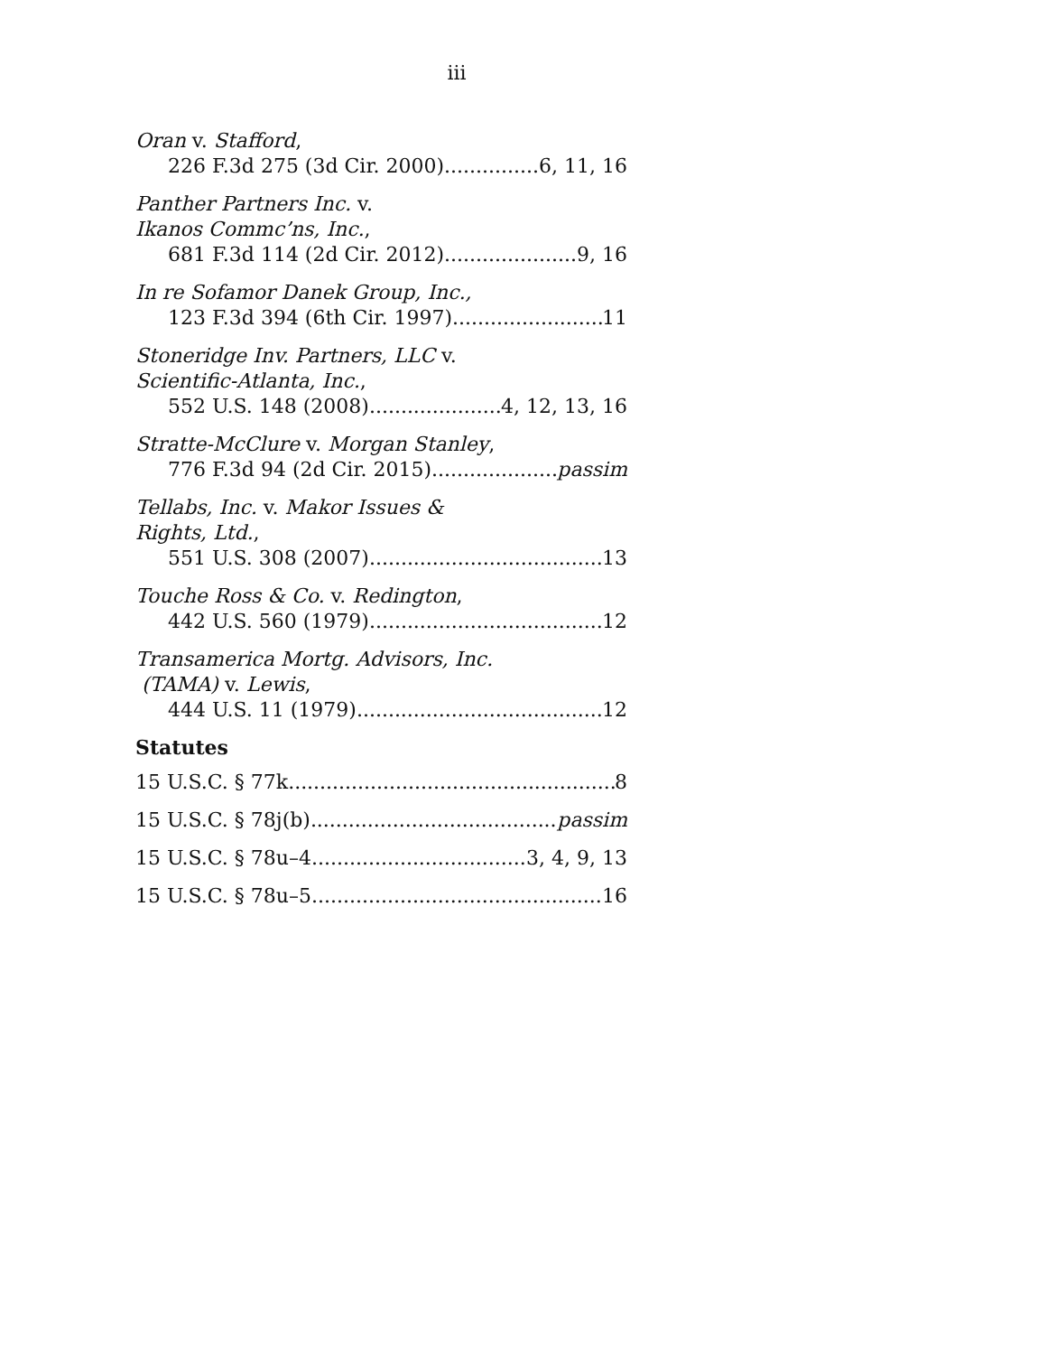iii
Oran v. Stafford,
226 F.3d 275 (3d Cir. 2000) 6, 11, 16
Panther Partners Inc. v.
Ikanos Commc’ns, Inc.,
681 F.3d 114 (2d Cir. 2012) 9, 16
In re Sofamor Danek Group, Inc.,
123 F.3d 394 (6th Cir. 1997) 11
Stoneridge Inv. Partners, LLC v.
Scientific-Atlanta, Inc.,
552 U.S. 148 (2008) 4, 12, 13, 16
Stratte-McClure v. Morgan Stanley,
776 F.3d 94 (2d Cir. 2015) passim
Tellabs, Inc. v. Makor Issues &
Rights, Ltd.,
551 U.S. 308 (2007) 13
Touche Ross & Co. v. Redington,
442 U.S. 560 (1979) 12
Transamerica Mortg. Advisors, Inc.
(TAMA) v. Lewis,
444 U.S. 11 (1979) 12
Statutes
15 U.S.C. § 77k 8
15 U.S.C. § 78j(b) passim
15 U.S.C. § 78u–4 3, 4, 9, 13
15 U.S.C. § 78u–5 16